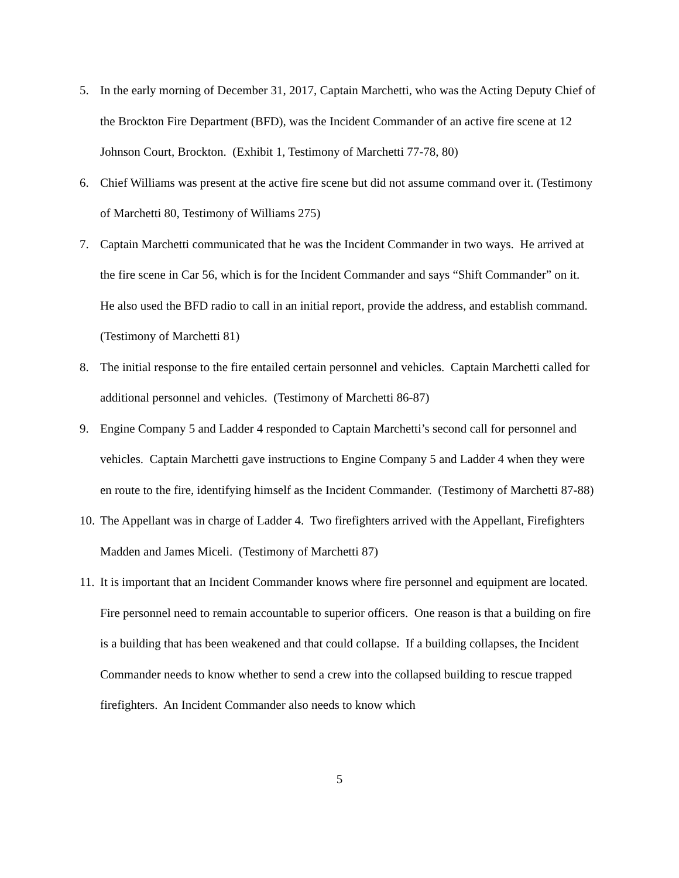5. In the early morning of December 31, 2017, Captain Marchetti, who was the Acting Deputy Chief of the Brockton Fire Department (BFD), was the Incident Commander of an active fire scene at 12 Johnson Court, Brockton. (Exhibit 1, Testimony of Marchetti 77-78, 80)
6. Chief Williams was present at the active fire scene but did not assume command over it. (Testimony of Marchetti 80, Testimony of Williams 275)
7. Captain Marchetti communicated that he was the Incident Commander in two ways. He arrived at the fire scene in Car 56, which is for the Incident Commander and says “Shift Commander” on it. He also used the BFD radio to call in an initial report, provide the address, and establish command. (Testimony of Marchetti 81)
8. The initial response to the fire entailed certain personnel and vehicles. Captain Marchetti called for additional personnel and vehicles. (Testimony of Marchetti 86-87)
9. Engine Company 5 and Ladder 4 responded to Captain Marchetti’s second call for personnel and vehicles. Captain Marchetti gave instructions to Engine Company 5 and Ladder 4 when they were en route to the fire, identifying himself as the Incident Commander. (Testimony of Marchetti 87-88)
10.
The Appellant was in charge of Ladder 4. Two firefighters arrived with the Appellant, Firefighters Madden and James Miceli. (Testimony of Marchetti 87)
11.
It is important that an Incident Commander knows where fire personnel and equipment are located. Fire personnel need to remain accountable to superior officers. One reason is that a building on fire is a building that has been weakened and that could collapse. If a building collapses, the Incident Commander needs to know whether to send a crew into the collapsed building to rescue trapped firefighters. An Incident Commander also needs to know which
5